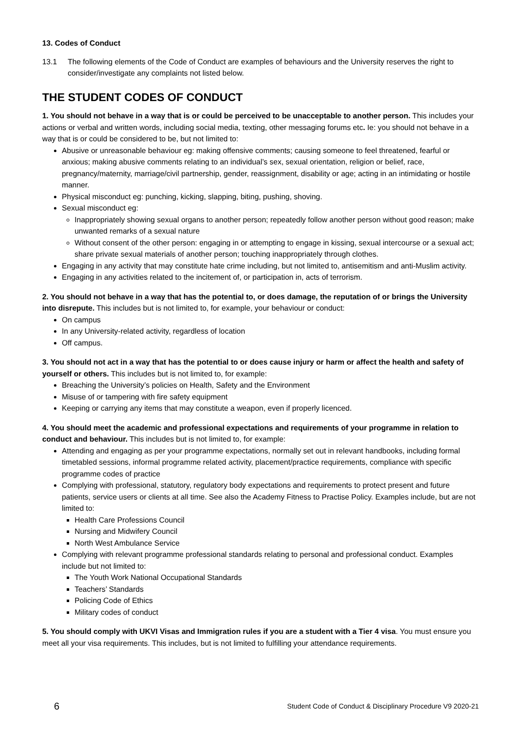13. Codes of Conduct
13.1 The following elements of the Code of Conduct are examples of behaviours and the University reserves the right to consider/investigate any complaints not listed below.
THE STUDENT CODES OF CONDUCT
1. You should not behave in a way that is or could be perceived to be unacceptable to another person. This includes your actions or verbal and written words, including social media, texting, other messaging forums etc. Ie: you should not behave in a way that is or could be considered to be, but not limited to:
Abusive or unreasonable behaviour eg: making offensive comments; causing someone to feel threatened, fearful or anxious; making abusive comments relating to an individual’s sex, sexual orientation, religion or belief, race, pregnancy/maternity, marriage/civil partnership, gender, reassignment, disability or age; acting in an intimidating or hostile manner.
Physical misconduct eg: punching, kicking, slapping, biting, pushing, shoving.
Sexual misconduct eg:
Inappropriately showing sexual organs to another person; repeatedly follow another person without good reason; make unwanted remarks of a sexual nature
Without consent of the other person: engaging in or attempting to engage in kissing, sexual intercourse or a sexual act; share private sexual materials of another person; touching inappropriately through clothes.
Engaging in any activity that may constitute hate crime including, but not limited to, antisemitism and anti-Muslim activity.
Engaging in any activities related to the incitement of, or participation in, acts of terrorism.
2. You should not behave in a way that has the potential to, or does damage, the reputation of or brings the University into disrepute. This includes but is not limited to, for example, your behaviour or conduct:
On campus
In any University-related activity, regardless of location
Off campus.
3. You should not act in a way that has the potential to or does cause injury or harm or affect the health and safety of yourself or others. This includes but is not limited to, for example:
Breaching the University’s policies on Health, Safety and the Environment
Misuse of or tampering with fire safety equipment
Keeping or carrying any items that may constitute a weapon, even if properly licenced.
4. You should meet the academic and professional expectations and requirements of your programme in relation to conduct and behaviour. This includes but is not limited to, for example:
Attending and engaging as per your programme expectations, normally set out in relevant handbooks, including formal timetabled sessions, informal programme related activity, placement/practice requirements, compliance with specific programme codes of practice
Complying with professional, statutory, regulatory body expectations and requirements to protect present and future patients, service users or clients at all time. See also the Academy Fitness to Practise Policy. Examples include, but are not limited to:
Health Care Professions Council
Nursing and Midwifery Council
North West Ambulance Service
Complying with relevant programme professional standards relating to personal and professional conduct. Examples include but not limited to:
The Youth Work National Occupational Standards
Teachers’ Standards
Policing Code of Ethics
Military codes of conduct
5. You should comply with UKVI Visas and Immigration rules if you are a student with a Tier 4 visa. You must ensure you meet all your visa requirements. This includes, but is not limited to fulfilling your attendance requirements.
6 Student Code of Conduct & Disciplinary Procedure V9 2020-21